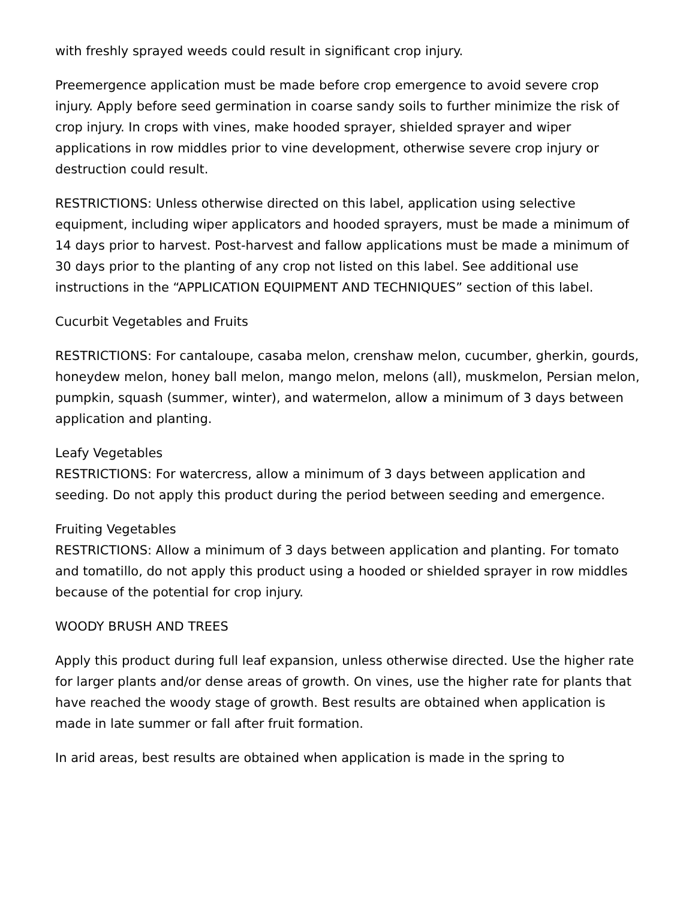with freshly sprayed weeds could result in significant crop injury.
Preemergence application must be made before crop emergence to avoid severe crop injury. Apply before seed germination in coarse sandy soils to further minimize the risk of crop injury. In crops with vines, make hooded sprayer, shielded sprayer and wiper applications in row middles prior to vine development, otherwise severe crop injury or destruction could result.
RESTRICTIONS: Unless otherwise directed on this label, application using selective equipment, including wiper applicators and hooded sprayers, must be made a minimum of 14 days prior to harvest. Post-harvest and fallow applications must be made a minimum of 30 days prior to the planting of any crop not listed on this label. See additional use instructions in the “APPLICATION EQUIPMENT AND TECHNIQUES” section of this label.
Cucurbit Vegetables and Fruits
RESTRICTIONS: For cantaloupe, casaba melon, crenshaw melon, cucumber, gherkin, gourds, honeydew melon, honey ball melon, mango melon, melons (all), muskmelon, Persian melon, pumpkin, squash (summer, winter), and watermelon, allow a minimum of 3 days between application and planting.
Leafy Vegetables
RESTRICTIONS: For watercress, allow a minimum of 3 days between application and seeding. Do not apply this product during the period between seeding and emergence.
Fruiting Vegetables
RESTRICTIONS: Allow a minimum of 3 days between application and planting. For tomato and tomatillo, do not apply this product using a hooded or shielded sprayer in row middles because of the potential for crop injury.
WOODY BRUSH AND TREES
Apply this product during full leaf expansion, unless otherwise directed. Use the higher rate for larger plants and/or dense areas of growth. On vines, use the higher rate for plants that have reached the woody stage of growth. Best results are obtained when application is made in late summer or fall after fruit formation.
In arid areas, best results are obtained when application is made in the spring to